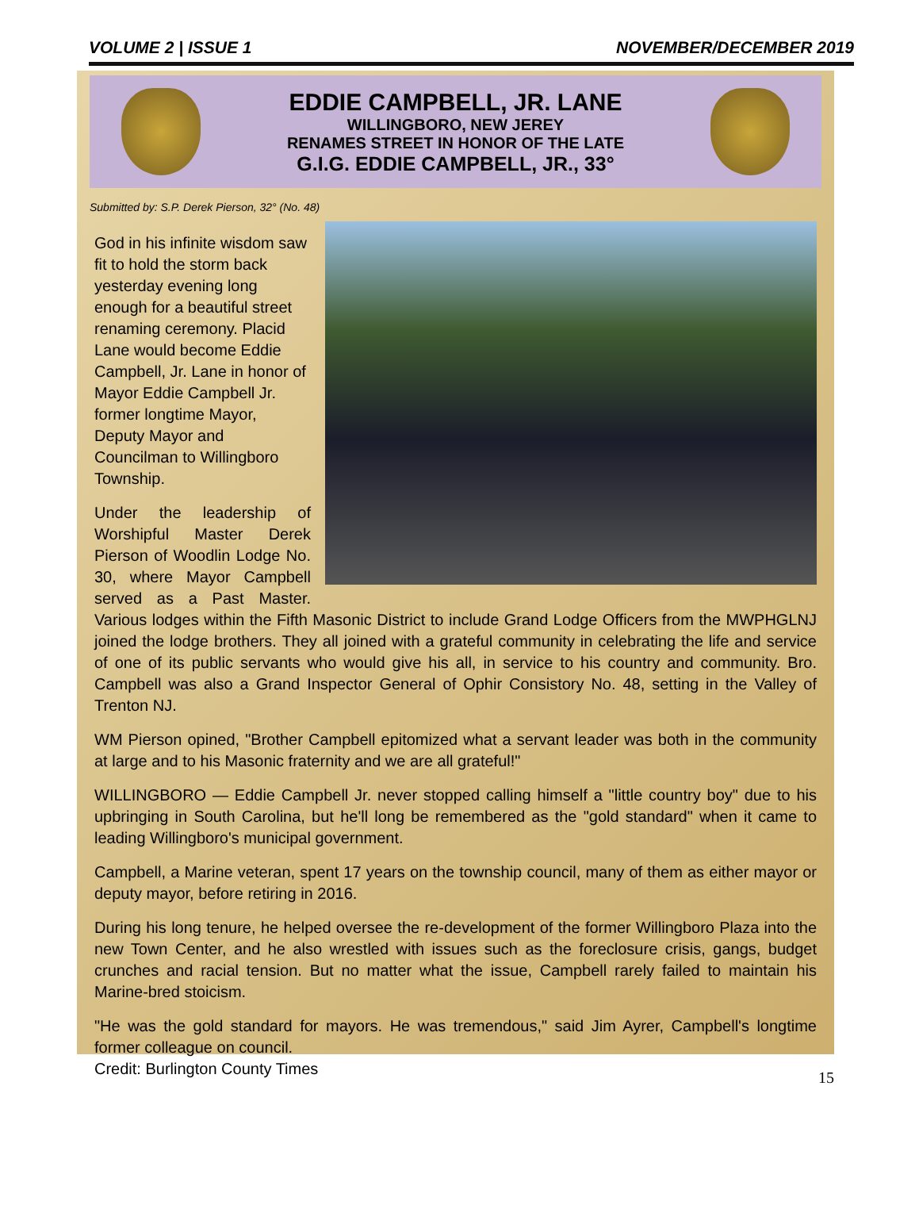VOLUME 2 | ISSUE 1 NOVEMBER/DECEMBER 2019
EDDIE CAMPBELL, JR. LANE
WILLINGBORO, NEW JEREY
RENAMES STREET IN HONOR OF THE LATE
G.I.G. EDDIE CAMPBELL, JR., 33°
Submitted by: S.P. Derek Pierson, 32° (No. 48)
God in his infinite wisdom saw fit to hold the storm back yesterday evening long enough for a beautiful street renaming ceremony. Placid Lane would become Eddie Campbell, Jr. Lane in honor of Mayor Eddie Campbell Jr. former longtime Mayor, Deputy Mayor and Councilman to Willingboro Township.
Under the leadership of Worshipful Master Derek Pierson of Woodlin Lodge No. 30, where Mayor Campbell served as a Past Master. Various lodges within the Fifth Masonic District to include Grand Lodge Officers from the MWPHGLNJ joined the lodge brothers. They all joined with a grateful community in celebrating the life and service of one of its public servants who would give his all, in service to his country and community. Bro. Campbell was also a Grand Inspector General of Ophir Consistory No. 48, setting in the Valley of Trenton NJ.
WM Pierson opined, "Brother Campbell epitomized what a servant leader was both in the community at large and to his Masonic fraternity and we are all grateful!"
WILLINGBORO — Eddie Campbell Jr. never stopped calling himself a "little country boy" due to his upbringing in South Carolina, but he'll long be remembered as the "gold standard" when it came to leading Willingboro's municipal government.
Campbell, a Marine veteran, spent 17 years on the township council, many of them as either mayor or deputy mayor, before retiring in 2016.
During his long tenure, he helped oversee the re-development of the former Willingboro Plaza into the new Town Center, and he also wrestled with issues such as the foreclosure crisis, gangs, budget crunches and racial tension. But no matter what the issue, Campbell rarely failed to maintain his Marine-bred stoicism.
"He was the gold standard for mayors. He was tremendous," said Jim Ayrer, Campbell's longtime former colleague on council.
Credit: Burlington County Times
15